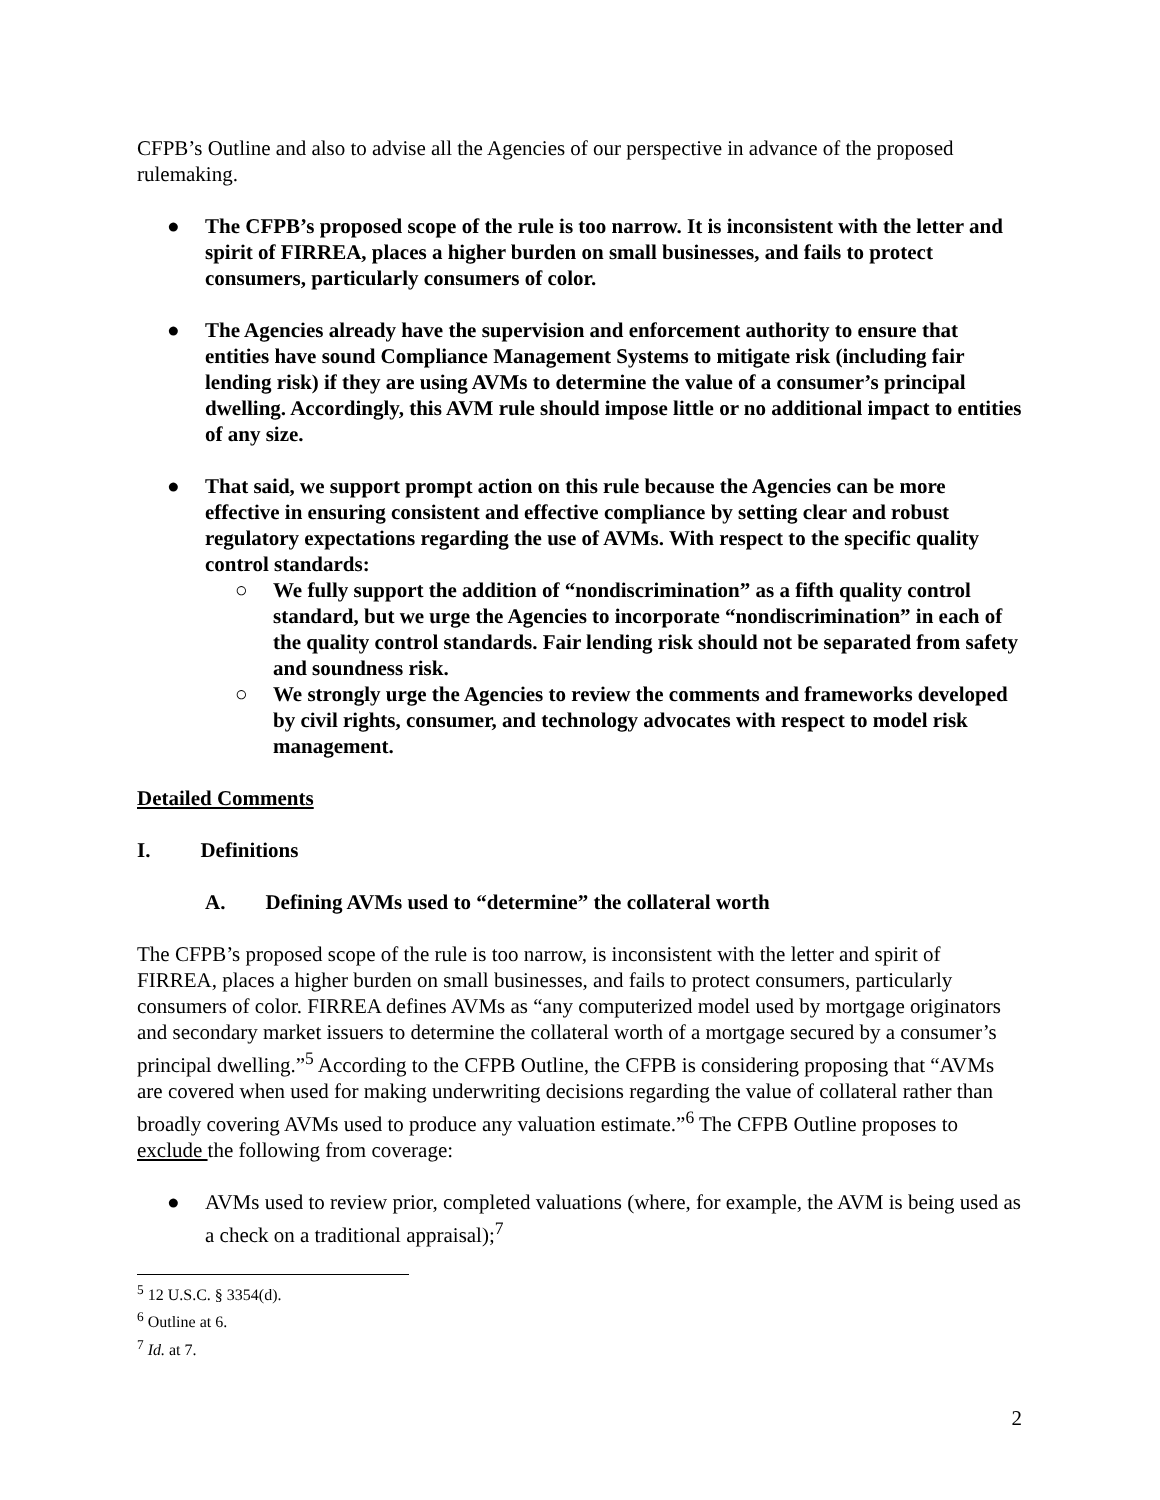CFPB’s Outline and also to advise all the Agencies of our perspective in advance of the proposed rulemaking.
● The CFPB’s proposed scope of the rule is too narrow. It is inconsistent with the letter and spirit of FIRREA, places a higher burden on small businesses, and fails to protect consumers, particularly consumers of color.
● The Agencies already have the supervision and enforcement authority to ensure that entities have sound Compliance Management Systems to mitigate risk (including fair lending risk) if they are using AVMs to determine the value of a consumer’s principal dwelling. Accordingly, this AVM rule should impose little or no additional impact to entities of any size.
● That said, we support prompt action on this rule because the Agencies can be more effective in ensuring consistent and effective compliance by setting clear and robust regulatory expectations regarding the use of AVMs. With respect to the specific quality control standards:
○ We fully support the addition of “nondiscrimination” as a fifth quality control standard, but we urge the Agencies to incorporate “nondiscrimination” in each of the quality control standards. Fair lending risk should not be separated from safety and soundness risk.
○ We strongly urge the Agencies to review the comments and frameworks developed by civil rights, consumer, and technology advocates with respect to model risk management.
Detailed Comments
I. Definitions
A. Defining AVMs used to “determine” the collateral worth
The CFPB’s proposed scope of the rule is too narrow, is inconsistent with the letter and spirit of FIRREA, places a higher burden on small businesses, and fails to protect consumers, particularly consumers of color. FIRREA defines AVMs as “any computerized model used by mortgage originators and secondary market issuers to determine the collateral worth of a mortgage secured by a consumer’s principal dwelling.”<sup>5</sup> According to the CFPB Outline, the CFPB is considering proposing that “AVMs are covered when used for making underwriting decisions regarding the value of collateral rather than broadly covering AVMs used to produce any valuation estimate.”<sup>6</sup> The CFPB Outline proposes to exclude the following from coverage:
● AVMs used to review prior, completed valuations (where, for example, the AVM is being used as a check on a traditional appraisal);<sup>7</sup>
<sup>5</sup> 12 U.S.C. § 3354(d).
<sup>6</sup> Outline at 6.
<sup>7</sup> Id. at 7.
2